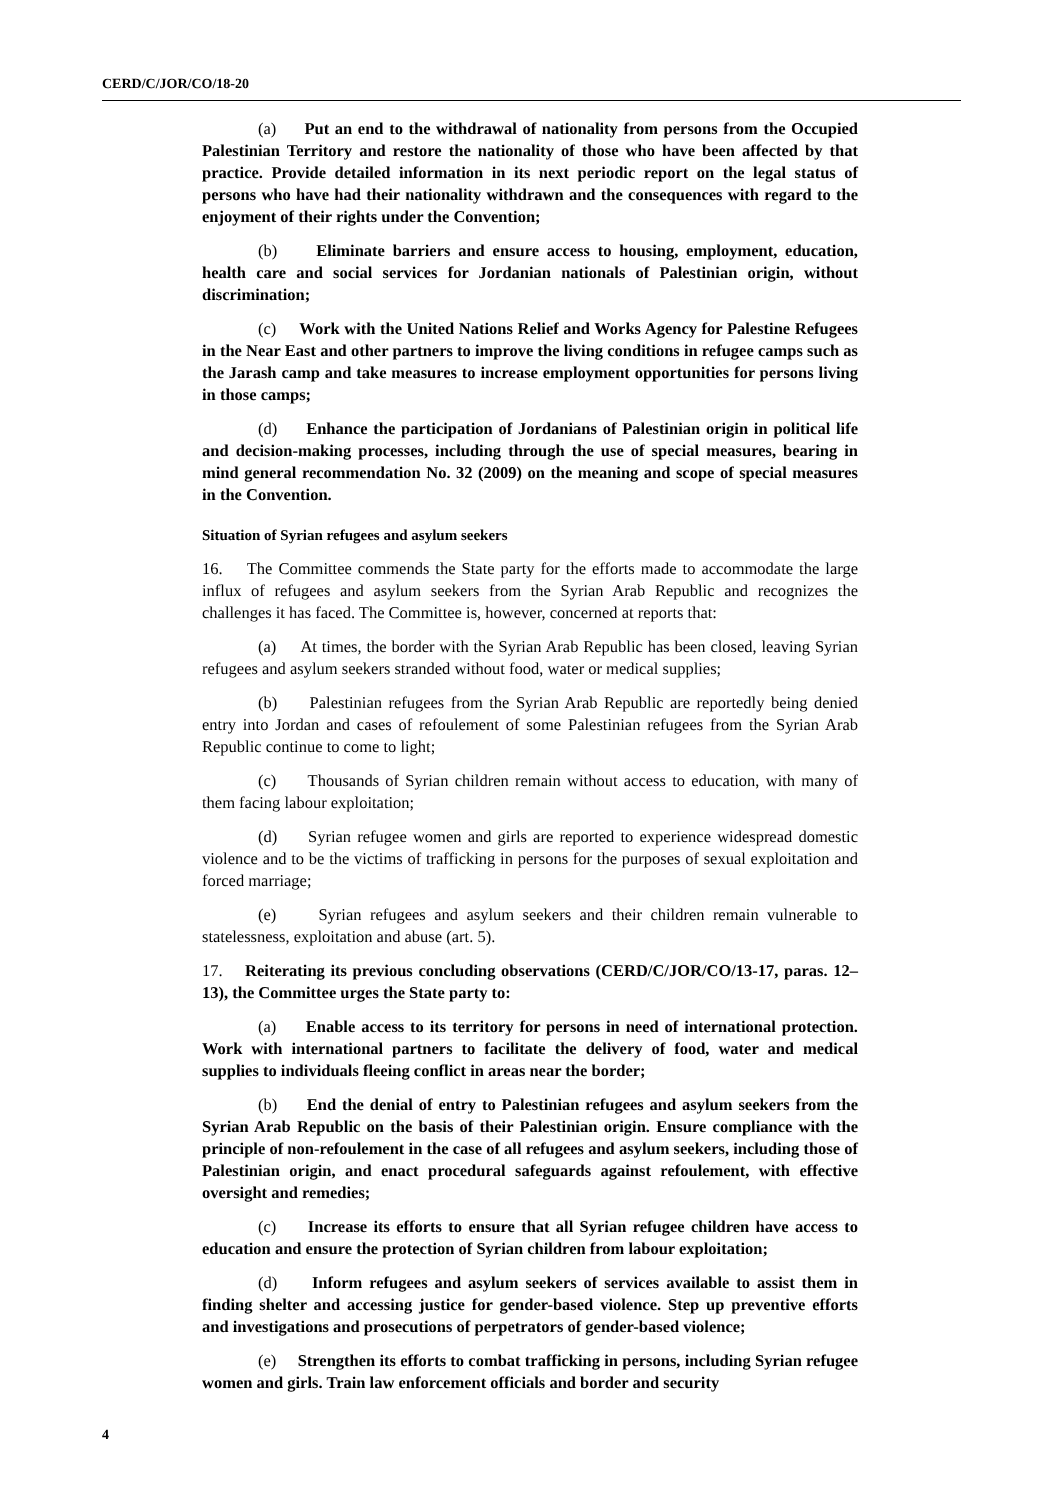CERD/C/JOR/CO/18-20
(a) Put an end to the withdrawal of nationality from persons from the Occupied Palestinian Territory and restore the nationality of those who have been affected by that practice. Provide detailed information in its next periodic report on the legal status of persons who have had their nationality withdrawn and the consequences with regard to the enjoyment of their rights under the Convention;
(b) Eliminate barriers and ensure access to housing, employment, education, health care and social services for Jordanian nationals of Palestinian origin, without discrimination;
(c) Work with the United Nations Relief and Works Agency for Palestine Refugees in the Near East and other partners to improve the living conditions in refugee camps such as the Jarash camp and take measures to increase employment opportunities for persons living in those camps;
(d) Enhance the participation of Jordanians of Palestinian origin in political life and decision-making processes, including through the use of special measures, bearing in mind general recommendation No. 32 (2009) on the meaning and scope of special measures in the Convention.
Situation of Syrian refugees and asylum seekers
16. The Committee commends the State party for the efforts made to accommodate the large influx of refugees and asylum seekers from the Syrian Arab Republic and recognizes the challenges it has faced. The Committee is, however, concerned at reports that:
(a) At times, the border with the Syrian Arab Republic has been closed, leaving Syrian refugees and asylum seekers stranded without food, water or medical supplies;
(b) Palestinian refugees from the Syrian Arab Republic are reportedly being denied entry into Jordan and cases of refoulement of some Palestinian refugees from the Syrian Arab Republic continue to come to light;
(c) Thousands of Syrian children remain without access to education, with many of them facing labour exploitation;
(d) Syrian refugee women and girls are reported to experience widespread domestic violence and to be the victims of trafficking in persons for the purposes of sexual exploitation and forced marriage;
(e) Syrian refugees and asylum seekers and their children remain vulnerable to statelessness, exploitation and abuse (art. 5).
17. Reiterating its previous concluding observations (CERD/C/JOR/CO/13-17, paras. 12–13), the Committee urges the State party to:
(a) Enable access to its territory for persons in need of international protection. Work with international partners to facilitate the delivery of food, water and medical supplies to individuals fleeing conflict in areas near the border;
(b) End the denial of entry to Palestinian refugees and asylum seekers from the Syrian Arab Republic on the basis of their Palestinian origin. Ensure compliance with the principle of non-refoulement in the case of all refugees and asylum seekers, including those of Palestinian origin, and enact procedural safeguards against refoulement, with effective oversight and remedies;
(c) Increase its efforts to ensure that all Syrian refugee children have access to education and ensure the protection of Syrian children from labour exploitation;
(d) Inform refugees and asylum seekers of services available to assist them in finding shelter and accessing justice for gender-based violence. Step up preventive efforts and investigations and prosecutions of perpetrators of gender-based violence;
(e) Strengthen its efforts to combat trafficking in persons, including Syrian refugee women and girls. Train law enforcement officials and border and security
4